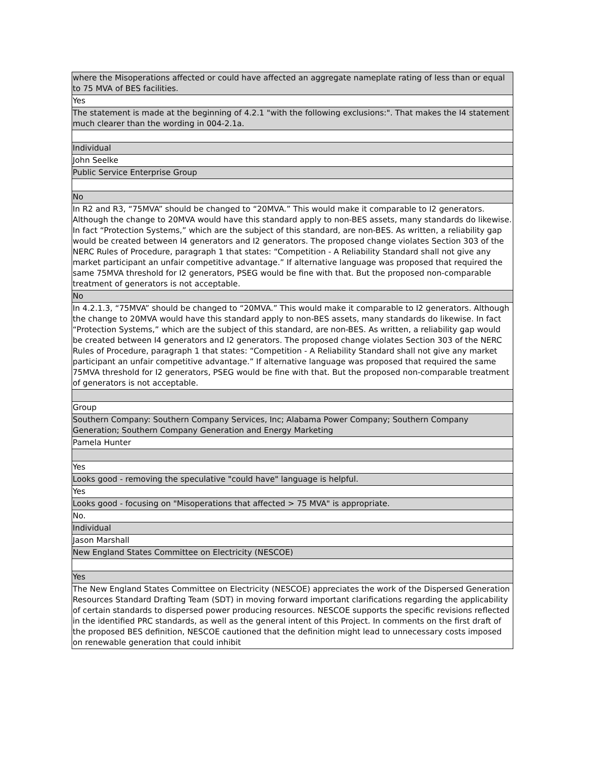| where the Misoperations affected or could have affected an aggregate nameplate rating of less than or equal to 75 MVA of BES facilities. |
| Yes |
| The statement is made at the beginning of 4.2.1 "with the following exclusions:". That makes the I4 statement much clearer than the wording in 004-2.1a. |
| Individual |
| John Seelke |
| Public Service Enterprise Group |
| No |
| In R2 and R3, “75MVA” should be changed to “20MVA.” This would make it comparable to I2 generators. Although the change to 20MVA would have this standard apply to non-BES assets, many standards do likewise. In fact “Protection Systems,” which are the subject of this standard, are non-BES. As written, a reliability gap would be created between I4 generators and I2 generators. The proposed change violates Section 303 of the NERC Rules of Procedure, paragraph 1 that states: “Competition - A Reliability Standard shall not give any market participant an unfair competitive advantage.” If alternative language was proposed that required the same 75MVA threshold for I2 generators, PSEG would be fine with that. But the proposed non-comparable treatment of generators is not acceptable. |
| No |
| In 4.2.1.3, “75MVA” should be changed to “20MVA.” This would make it comparable to I2 generators. Although the change to 20MVA would have this standard apply to non-BES assets, many standards do likewise. In fact “Protection Systems,” which are the subject of this standard, are non-BES. As written, a reliability gap would be created between I4 generators and I2 generators. The proposed change violates Section 303 of the NERC Rules of Procedure, paragraph 1 that states: “Competition - A Reliability Standard shall not give any market participant an unfair competitive advantage.” If alternative language was proposed that required the same 75MVA threshold for I2 generators, PSEG would be fine with that. But the proposed non-comparable treatment of generators is not acceptable. |
| Group |
| Southern Company: Southern Company Services, Inc; Alabama Power Company; Southern Company Generation; Southern Company Generation and Energy Marketing |
| Pamela Hunter |
| Yes |
| Looks good - removing the speculative "could have" language is helpful. |
| Yes |
| Looks good - focusing on "Misoperations that affected > 75 MVA" is appropriate. |
| No. |
| Individual |
| Jason Marshall |
| New England States Committee on Electricity (NESCOE) |
| Yes |
| The New England States Committee on Electricity (NESCOE) appreciates the work of the Dispersed Generation Resources Standard Drafting Team (SDT) in moving forward important clarifications regarding the applicability of certain standards to dispersed power producing resources. NESCOE supports the specific revisions reflected in the identified PRC standards, as well as the general intent of this Project. In comments on the first draft of the proposed BES definition, NESCOE cautioned that the definition might lead to unnecessary costs imposed on renewable generation that could inhibit |